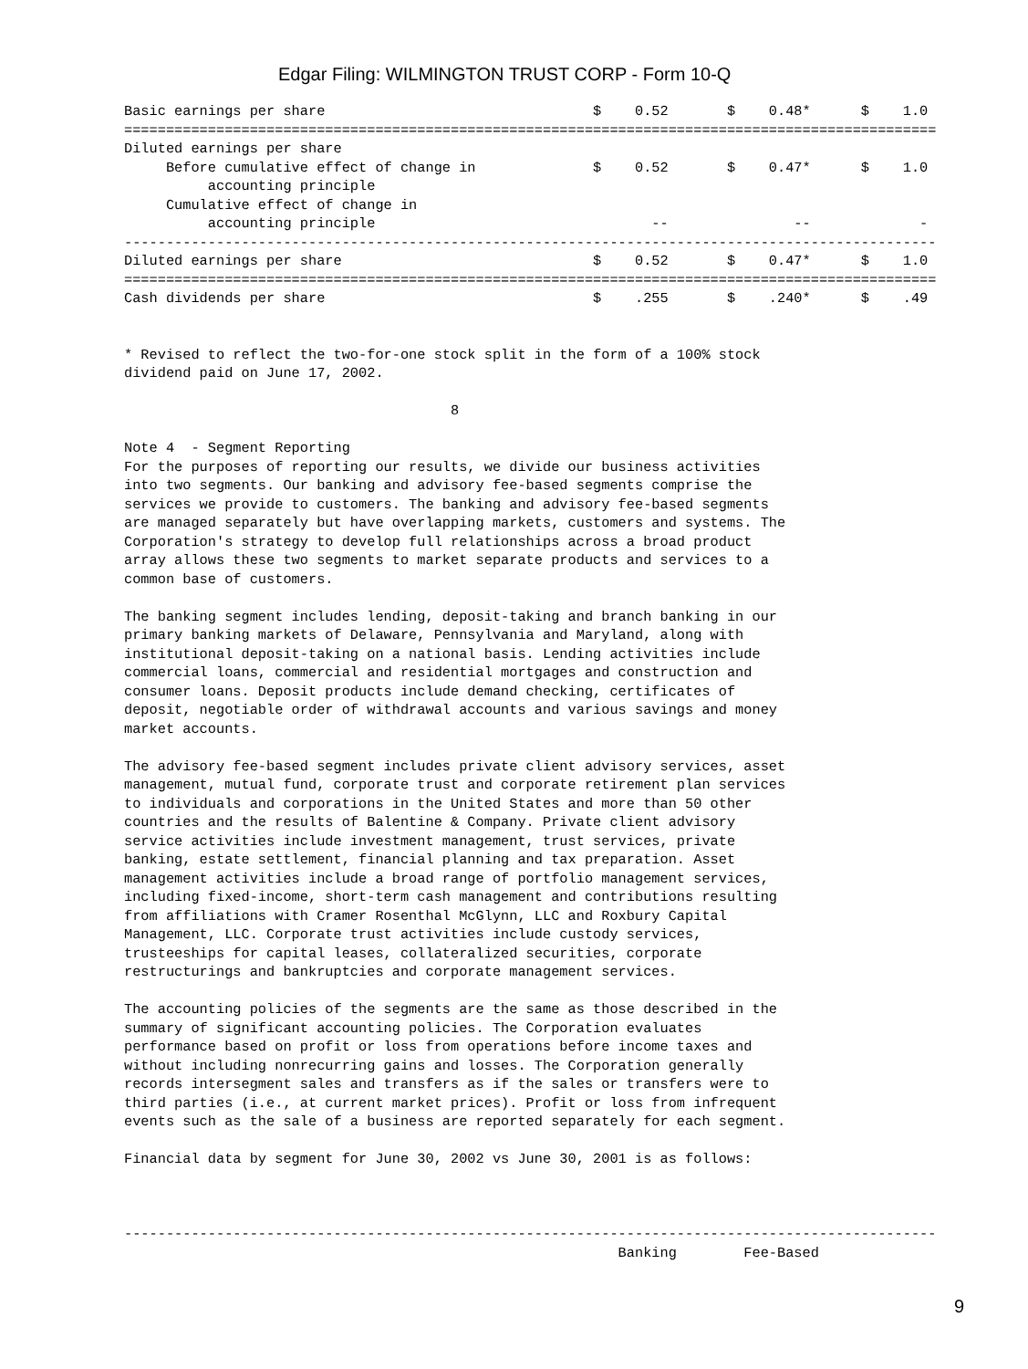Edgar Filing: WILMINGTON TRUST CORP - Form 10-Q
Basic earnings per share                                $    0.52       $    0.48*      $    1.0
=================================================================================================
Diluted earnings per share
     Before cumulative effect of change in              $    0.52       $    0.47*      $    1.0
          accounting principle
     Cumulative effect of change in
          accounting principle                                 --               --             -
-------------------------------------------------------------------------------------------------
Diluted earnings per share                              $    0.52       $    0.47*      $    1.0
=================================================================================================
Cash dividends per share                                $    .255       $    .240*      $    .49


* Revised to reflect the two-for-one stock split in the form of a 100% stock
dividend paid on June 17, 2002.

                                       8

Note 4  - Segment Reporting
For the purposes of reporting our results, we divide our business activities
into two segments. Our banking and advisory fee-based segments comprise the
services we provide to customers. The banking and advisory fee-based segments
are managed separately but have overlapping markets, customers and systems. The
Corporation's strategy to develop full relationships across a broad product
array allows these two segments to market separate products and services to a
common base of customers.

The banking segment includes lending, deposit-taking and branch banking in our
primary banking markets of Delaware, Pennsylvania and Maryland, along with
institutional deposit-taking on a national basis. Lending activities include
commercial loans, commercial and residential mortgages and construction and
consumer loans. Deposit products include demand checking, certificates of
deposit, negotiable order of withdrawal accounts and various savings and money
market accounts.

The advisory fee-based segment includes private client advisory services, asset
management, mutual fund, corporate trust and corporate retirement plan services
to individuals and corporations in the United States and more than 50 other
countries and the results of Balentine & Company. Private client advisory
service activities include investment management, trust services, private
banking, estate settlement, financial planning and tax preparation. Asset
management activities include a broad range of portfolio management services,
including fixed-income, short-term cash management and contributions resulting
from affiliations with Cramer Rosenthal McGlynn, LLC and Roxbury Capital
Management, LLC. Corporate trust activities include custody services,
trusteeships for capital leases, collateralized securities, corporate
restructurings and bankruptcies and corporate management services.

The accounting policies of the segments are the same as those described in the
summary of significant accounting policies. The Corporation evaluates
performance based on profit or loss from operations before income taxes and
without including nonrecurring gains and losses. The Corporation generally
records intersegment sales and transfers as if the sales or transfers were to
third parties (i.e., at current market prices). Profit or loss from infrequent
events such as the sale of a business are reported separately for each segment.

Financial data by segment for June 30, 2002 vs June 30, 2001 is as follows:



-------------------------------------------------------------------------------------------------
                                                           Banking        Fee-Based
9